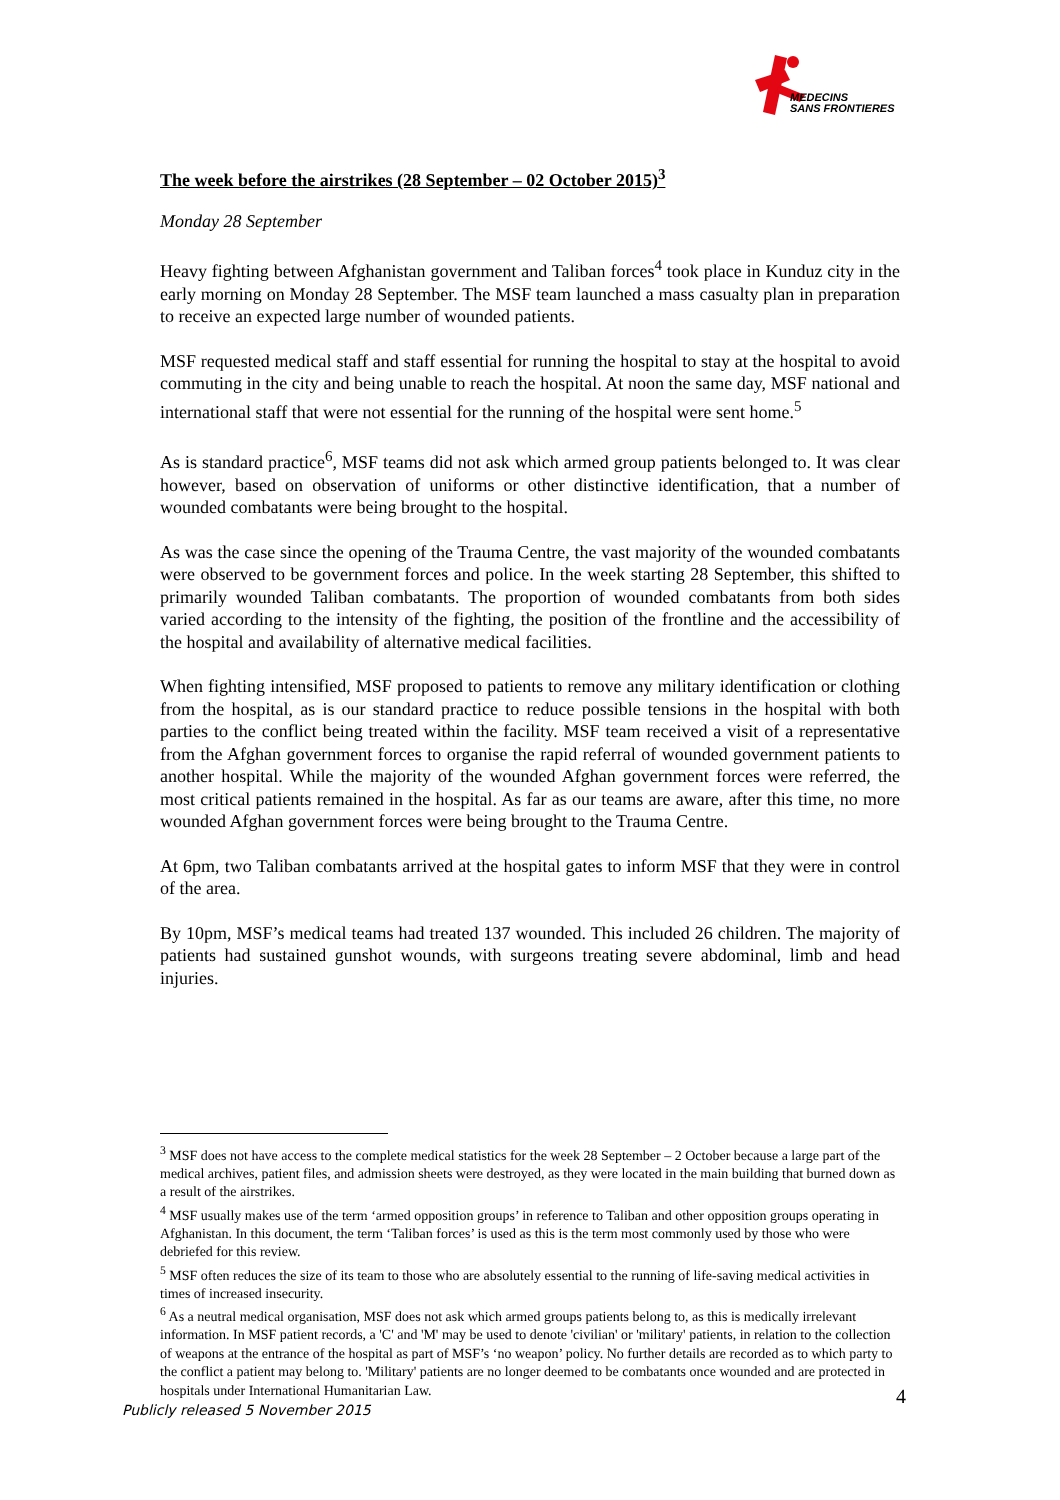MEDECINS
SANS FRONTIERES
The week before the airstrikes (28 September – 02 October 2015)<sup>3</sup>
Monday 28 September
Heavy fighting between Afghanistan government and Taliban forces<sup>4</sup> took place in Kunduz city in the early morning on Monday 28 September. The MSF team launched a mass casualty plan in preparation to receive an expected large number of wounded patients.
MSF requested medical staff and staff essential for running the hospital to stay at the hospital to avoid commuting in the city and being unable to reach the hospital. At noon the same day, MSF national and international staff that were not essential for the running of the hospital were sent home.<sup>5</sup>
As is standard practice<sup>6</sup>, MSF teams did not ask which armed group patients belonged to. It was clear however, based on observation of uniforms or other distinctive identification, that a number of wounded combatants were being brought to the hospital.
As was the case since the opening of the Trauma Centre, the vast majority of the wounded combatants were observed to be government forces and police. In the week starting 28 September, this shifted to primarily wounded Taliban combatants. The proportion of wounded combatants from both sides varied according to the intensity of the fighting, the position of the frontline and the accessibility of the hospital and availability of alternative medical facilities.
When fighting intensified, MSF proposed to patients to remove any military identification or clothing from the hospital, as is our standard practice to reduce possible tensions in the hospital with both parties to the conflict being treated within the facility. MSF team received a visit of a representative from the Afghan government forces to organise the rapid referral of wounded government patients to another hospital. While the majority of the wounded Afghan government forces were referred, the most critical patients remained in the hospital. As far as our teams are aware, after this time, no more wounded Afghan government forces were being brought to the Trauma Centre.
At 6pm, two Taliban combatants arrived at the hospital gates to inform MSF that they were in control of the area.
By 10pm, MSF’s medical teams had treated 137 wounded. This included 26 children. The majority of patients had sustained gunshot wounds, with surgeons treating severe abdominal, limb and head injuries.
<sup>3</sup> MSF does not have access to the complete medical statistics for the week 28 September – 2 October because a large part of the medical archives, patient files, and admission sheets were destroyed, as they were located in the main building that burned down as a result of the airstrikes.
<sup>4</sup> MSF usually makes use of the term ‘armed opposition groups’ in reference to Taliban and other opposition groups operating in Afghanistan. In this document, the term ‘Taliban forces’ is used as this is the term most commonly used by those who were debriefed for this review.
<sup>5</sup> MSF often reduces the size of its team to those who are absolutely essential to the running of life-saving medical activities in times of increased insecurity.
<sup>6</sup> As a neutral medical organisation, MSF does not ask which armed groups patients belong to, as this is medically irrelevant information. In MSF patient records, a 'C' and 'M' may be used to denote 'civilian' or 'military' patients, in relation to the collection of weapons at the entrance of the hospital as part of MSF’s ‘no weapon’ policy. No further details are recorded as to which party to the conflict a patient may belong to. 'Military' patients are no longer deemed to be combatants once wounded and are protected in hospitals under International Humanitarian Law.
4
Publicly released 5 November 2015